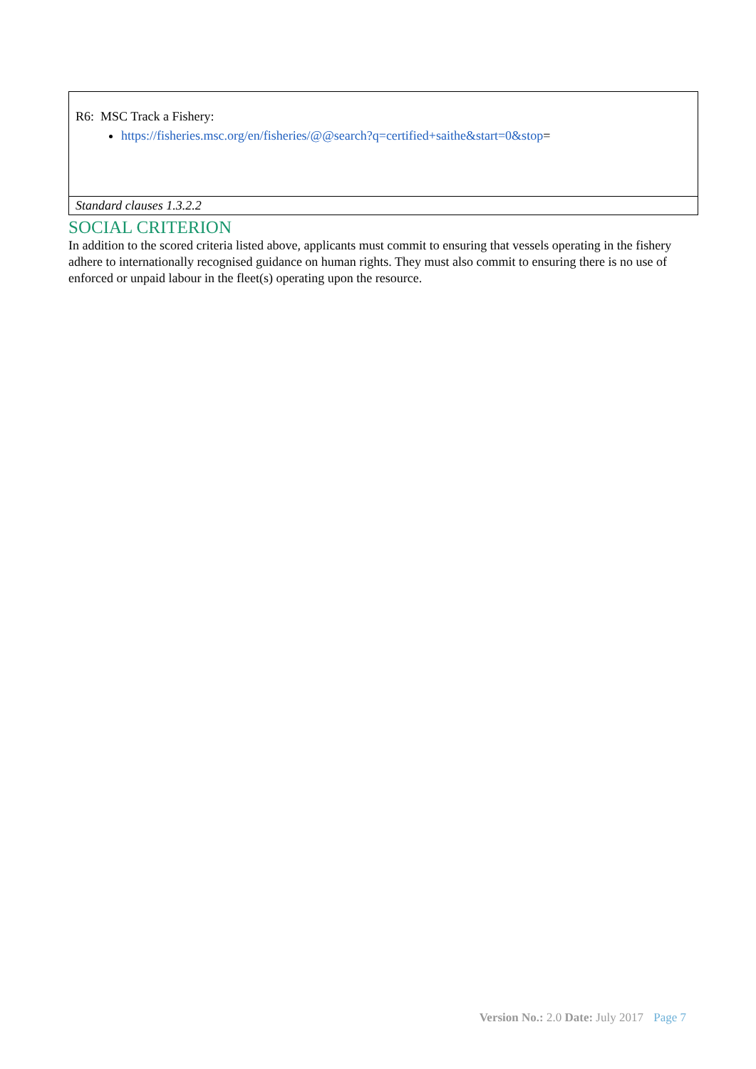| R6: MSC Track a Fishery: https://fisheries.msc.org/en/fisheries/@@search?q=certified+saithe&start=0&stop = |
| Standard clauses 1.3.2.2 |
SOCIAL CRITERION
In addition to the scored criteria listed above, applicants must commit to ensuring that vessels operating in the fishery adhere to internationally recognised guidance on human rights. They must also commit to ensuring there is no use of enforced or unpaid labour in the fleet(s) operating upon the resource.
Version No.: 2.0 Date: July 2017 Page 7